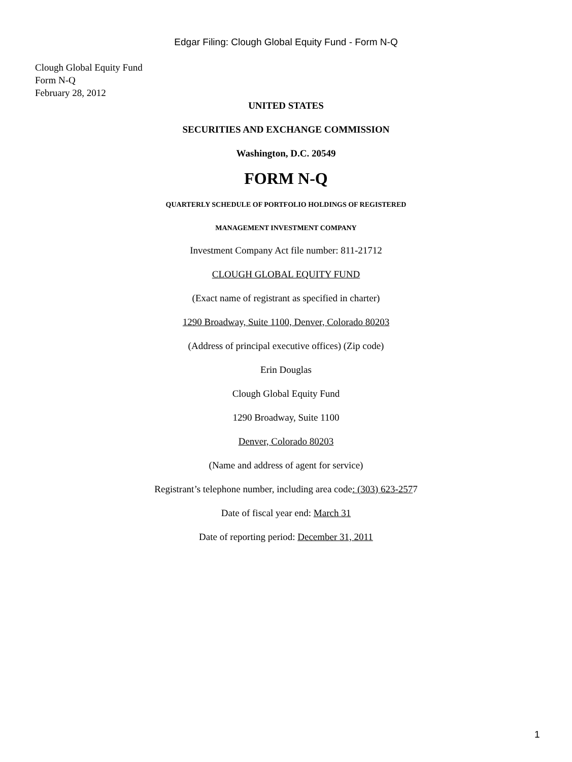Edgar Filing: Clough Global Equity Fund - Form N-Q
Clough Global Equity Fund
Form N-Q
February 28, 2012
UNITED STATES
SECURITIES AND EXCHANGE COMMISSION
Washington, D.C. 20549
FORM N-Q
QUARTERLY SCHEDULE OF PORTFOLIO HOLDINGS OF REGISTERED
MANAGEMENT INVESTMENT COMPANY
Investment Company Act file number: 811-21712
CLOUGH GLOBAL EQUITY FUND
(Exact name of registrant as specified in charter)
1290 Broadway, Suite 1100, Denver, Colorado 80203
(Address of principal executive offices) (Zip code)
Erin Douglas
Clough Global Equity Fund
1290 Broadway, Suite 1100
Denver, Colorado 80203
(Name and address of agent for service)
Registrant’s telephone number, including area code: (303) 623-2577
Date of fiscal year end: March 31
Date of reporting period: December 31, 2011
1